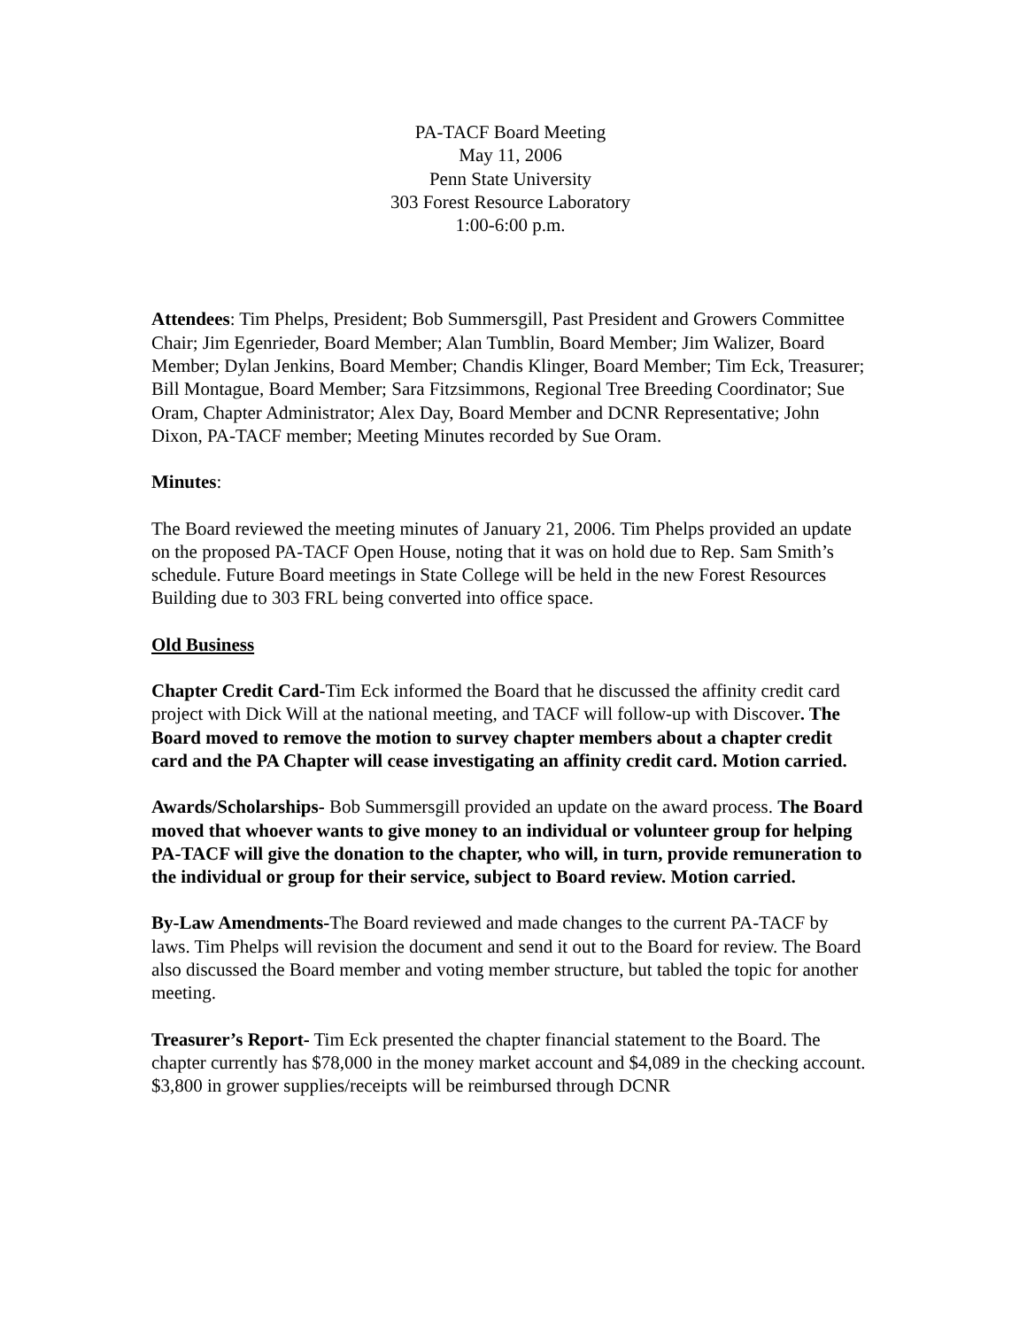PA-TACF Board Meeting
May 11, 2006
Penn State University
303 Forest Resource Laboratory
1:00-6:00 p.m.
Attendees: Tim Phelps, President; Bob Summersgill, Past President and Growers Committee Chair; Jim Egenrieder, Board Member; Alan Tumblin, Board Member; Jim Walizer, Board Member; Dylan Jenkins, Board Member; Chandis Klinger, Board Member; Tim Eck, Treasurer; Bill Montague, Board Member; Sara Fitzsimmons, Regional Tree Breeding Coordinator; Sue Oram, Chapter Administrator; Alex Day, Board Member and DCNR Representative; John Dixon, PA-TACF member; Meeting Minutes recorded by Sue Oram.
Minutes:
The Board reviewed the meeting minutes of January 21, 2006. Tim Phelps provided an update on the proposed PA-TACF Open House, noting that it was on hold due to Rep. Sam Smith’s schedule. Future Board meetings in State College will be held in the new Forest Resources Building due to 303 FRL being converted into office space.
Old Business
Chapter Credit Card-Tim Eck informed the Board that he discussed the affinity credit card project with Dick Will at the national meeting, and TACF will follow-up with Discover. The Board moved to remove the motion to survey chapter members about a chapter credit card and the PA Chapter will cease investigating an affinity credit card. Motion carried.
Awards/Scholarships- Bob Summersgill provided an update on the award process. The Board moved that whoever wants to give money to an individual or volunteer group for helping PA-TACF will give the donation to the chapter, who will, in turn, provide remuneration to the individual or group for their service, subject to Board review. Motion carried.
By-Law Amendments-The Board reviewed and made changes to the current PA-TACF by laws. Tim Phelps will revision the document and send it out to the Board for review. The Board also discussed the Board member and voting member structure, but tabled the topic for another meeting.
Treasurer’s Report- Tim Eck presented the chapter financial statement to the Board. The chapter currently has $78,000 in the money market account and $4,089 in the checking account. $3,800 in grower supplies/receipts will be reimbursed through DCNR